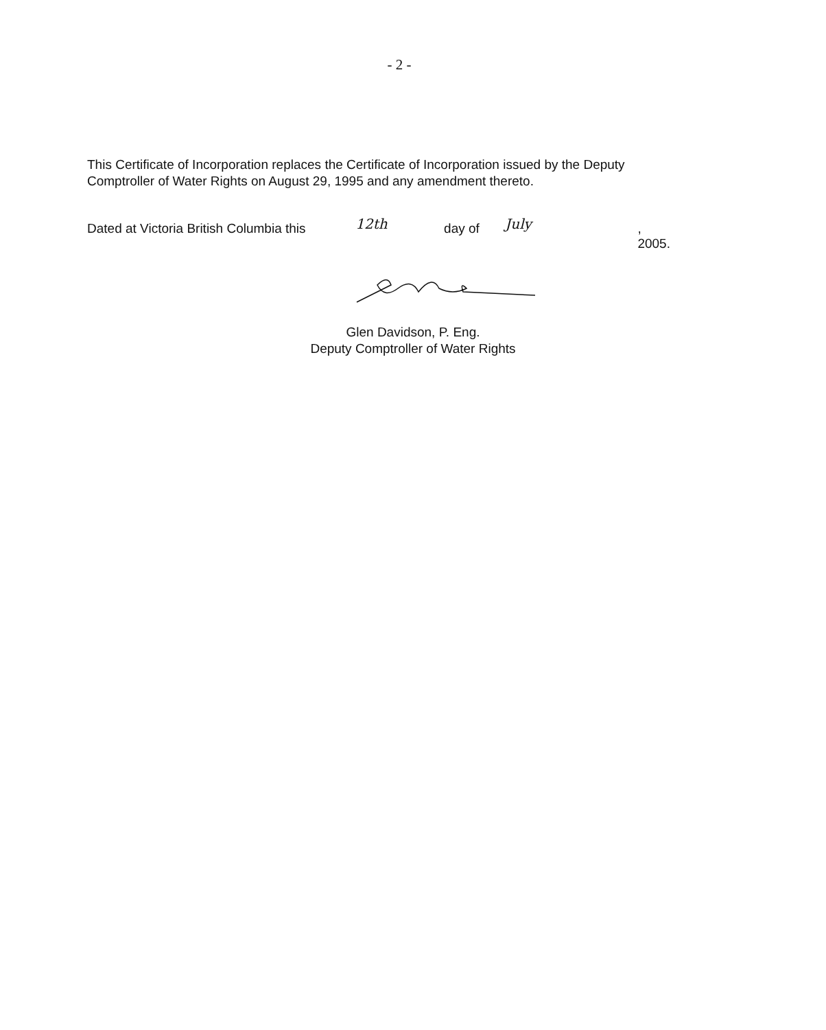- 2 -
This Certificate of Incorporation replaces the Certificate of Incorporation issued by the Deputy Comptroller of Water Rights on August 29, 1995 and any amendment thereto.
Dated at Victoria British Columbia this 12th day of July , 2005.
Glen Davidson, P. Eng.
Deputy Comptroller of Water Rights